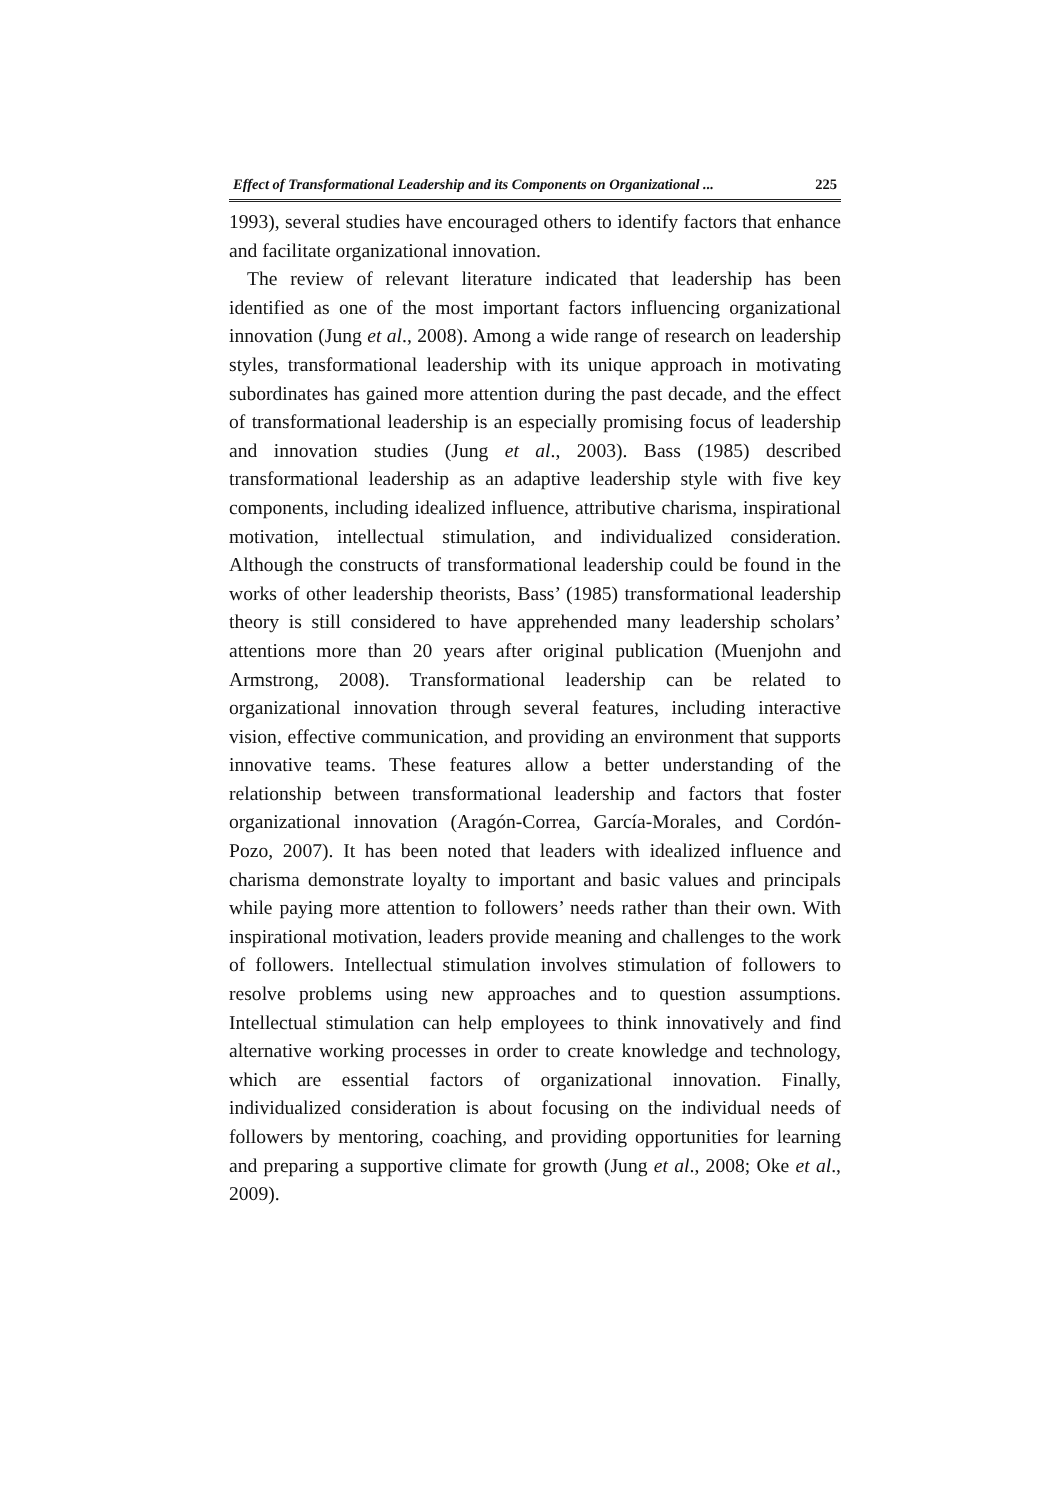Effect of Transformational Leadership and its Components on Organizational ... 225
1993), several studies have encouraged others to identify factors that enhance and facilitate organizational innovation.
The review of relevant literature indicated that leadership has been identified as one of the most important factors influencing organizational innovation (Jung et al., 2008). Among a wide range of research on leadership styles, transformational leadership with its unique approach in motivating subordinates has gained more attention during the past decade, and the effect of transformational leadership is an especially promising focus of leadership and innovation studies (Jung et al., 2003). Bass (1985) described transformational leadership as an adaptive leadership style with five key components, including idealized influence, attributive charisma, inspirational motivation, intellectual stimulation, and individualized consideration. Although the constructs of transformational leadership could be found in the works of other leadership theorists, Bass’ (1985) transformational leadership theory is still considered to have apprehended many leadership scholars’ attentions more than 20 years after original publication (Muenjohn and Armstrong, 2008). Transformational leadership can be related to organizational innovation through several features, including interactive vision, effective communication, and providing an environment that supports innovative teams. These features allow a better understanding of the relationship between transformational leadership and factors that foster organizational innovation (Aragón-Correa, García-Morales, and Cordón-Pozo, 2007). It has been noted that leaders with idealized influence and charisma demonstrate loyalty to important and basic values and principals while paying more attention to followers’ needs rather than their own. With inspirational motivation, leaders provide meaning and challenges to the work of followers. Intellectual stimulation involves stimulation of followers to resolve problems using new approaches and to question assumptions. Intellectual stimulation can help employees to think innovatively and find alternative working processes in order to create knowledge and technology, which are essential factors of organizational innovation. Finally, individualized consideration is about focusing on the individual needs of followers by mentoring, coaching, and providing opportunities for learning and preparing a supportive climate for growth (Jung et al., 2008; Oke et al., 2009).